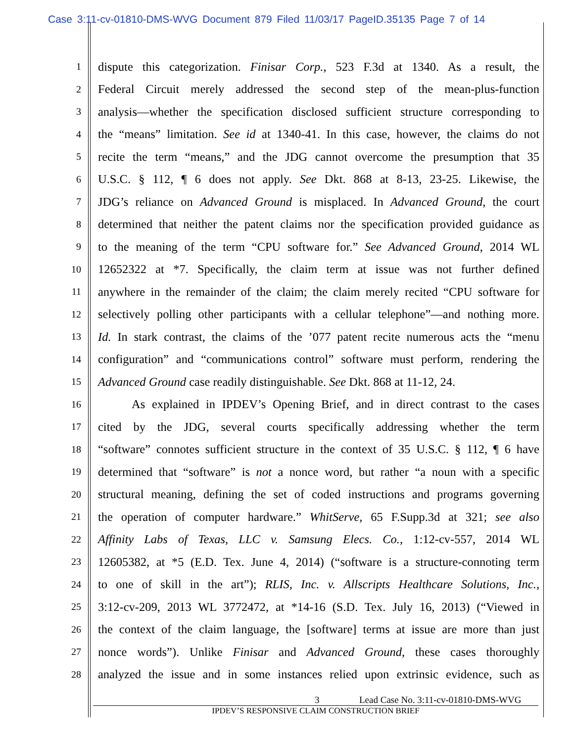Case 3:11-cv-01810-DMS-WVG Document 879 Filed 11/03/17 PageID.35135 Page 7 of 14
1 dispute this categorization. Finisar Corp., 523 F.3d at 1340. As a result, the
2 Federal Circuit merely addressed the second step of the mean-plus-function
3 analysis—whether the specification disclosed sufficient structure corresponding to
4 the “means” limitation. See id at 1340-41. In this case, however, the claims do not
5 recite the term “means,” and the JDG cannot overcome the presumption that 35
6 U.S.C. § 112, ¶ 6 does not apply. See Dkt. 868 at 8-13, 23-25. Likewise, the
7 JDG’s reliance on Advanced Ground is misplaced. In Advanced Ground, the court
8 determined that neither the patent claims nor the specification provided guidance as
9 to the meaning of the term “CPU software for.” See Advanced Ground, 2014 WL
10 12652322 at *7. Specifically, the claim term at issue was not further defined
11 anywhere in the remainder of the claim; the claim merely recited “CPU software for
12 selectively polling other participants with a cellular telephone”—and nothing more.
13 Id. In stark contrast, the claims of the ’077 patent recite numerous acts the “menu
14 configuration” and “communications control” software must perform, rendering the
15 Advanced Ground case readily distinguishable. See Dkt. 868 at 11-12, 24.
16 As explained in IPDEV’s Opening Brief, and in direct contrast to the cases
17 cited by the JDG, several courts specifically addressing whether the term
18 “software” connotes sufficient structure in the context of 35 U.S.C. § 112, ¶ 6 have
19 determined that “software” is not a nonce word, but rather “a noun with a specific
20 structural meaning, defining the set of coded instructions and programs governing
21 the operation of computer hardware.” WhitServe, 65 F.Supp.3d at 321; see also
22 Affinity Labs of Texas, LLC v. Samsung Elecs. Co., 1:12-cv-557, 2014 WL
23 12605382, at *5 (E.D. Tex. June 4, 2014) (“software is a structure-connoting term
24 to one of skill in the art”); RLIS, Inc. v. Allscripts Healthcare Solutions, Inc.,
25 3:12-cv-209, 2013 WL 3772472, at *14-16 (S.D. Tex. July 16, 2013) (“Viewed in
26 the context of the claim language, the [software] terms at issue are more than just
27 nonce words”). Unlike Finisar and Advanced Ground, these cases thoroughly
28 analyzed the issue and in some instances relied upon extrinsic evidence, such as
3 Lead Case No. 3:11-cv-01810-DMS-WVG
IPDEV’S RESPONSIVE CLAIM CONSTRUCTION BRIEF